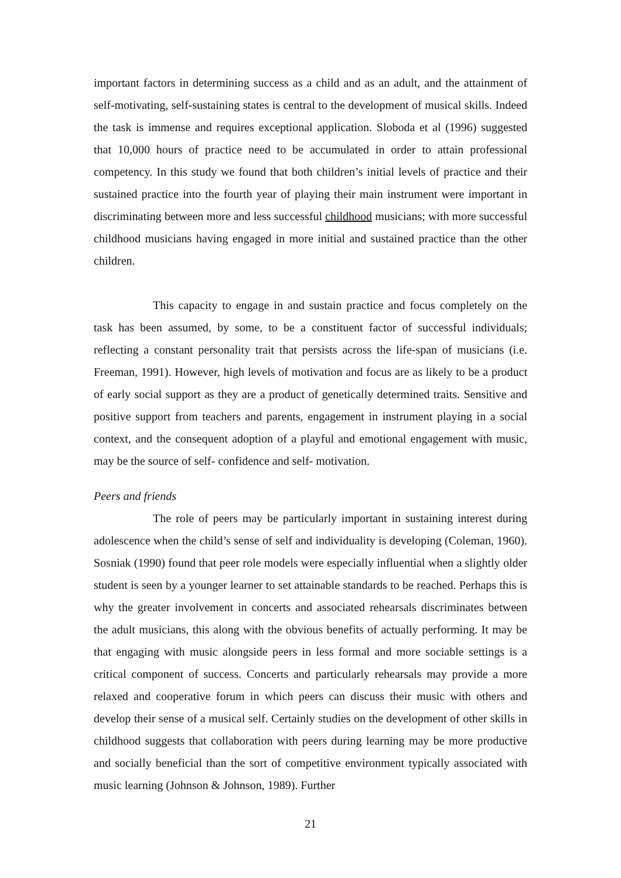important factors in determining success as a child and as an adult, and the attainment of self-motivating, self-sustaining states is central to the development of musical skills. Indeed the task is immense and requires exceptional application. Sloboda et al (1996) suggested that 10,000 hours of practice need to be accumulated in order to attain professional competency. In this study we found that both children’s initial levels of practice and their sustained practice into the fourth year of playing their main instrument were important in discriminating between more and less successful childhood musicians; with more successful childhood musicians having engaged in more initial and sustained practice than the other children.
This capacity to engage in and sustain practice and focus completely on the task has been assumed, by some, to be a constituent factor of successful individuals; reflecting a constant personality trait that persists across the life-span of musicians (i.e. Freeman, 1991). However, high levels of motivation and focus are as likely to be a product of early social support as they are a product of genetically determined traits. Sensitive and positive support from teachers and parents, engagement in instrument playing in a social context, and the consequent adoption of a playful and emotional engagement with music, may be the source of self- confidence and self- motivation.
Peers and friends
The role of peers may be particularly important in sustaining interest during adolescence when the child’s sense of self and individuality is developing (Coleman, 1960). Sosniak (1990) found that peer role models were especially influential when a slightly older student is seen by a younger learner to set attainable standards to be reached. Perhaps this is why the greater involvement in concerts and associated rehearsals discriminates between the adult musicians, this along with the obvious benefits of actually performing. It may be that engaging with music alongside peers in less formal and more sociable settings is a critical component of success. Concerts and particularly rehearsals may provide a more relaxed and cooperative forum in which peers can discuss their music with others and develop their sense of a musical self. Certainly studies on the development of other skills in childhood suggests that collaboration with peers during learning may be more productive and socially beneficial than the sort of competitive environment typically associated with music learning (Johnson & Johnson, 1989). Further
21